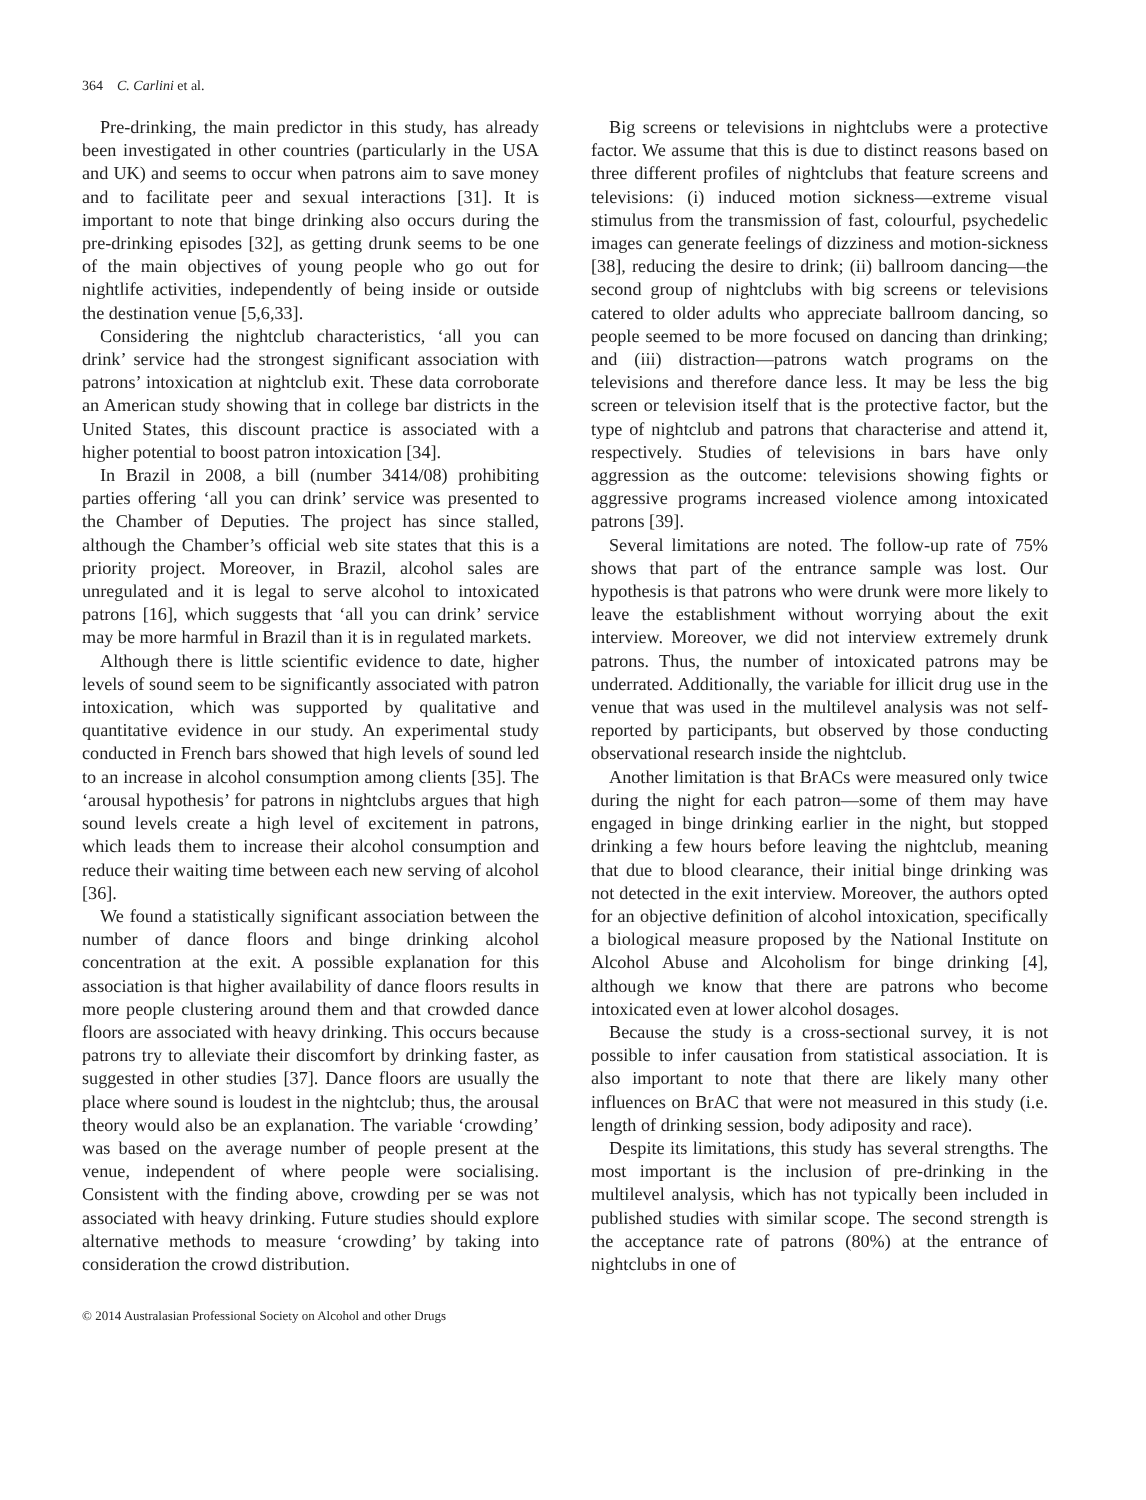364 C. Carlini et al.
Pre-drinking, the main predictor in this study, has already been investigated in other countries (particularly in the USA and UK) and seems to occur when patrons aim to save money and to facilitate peer and sexual interactions [31]. It is important to note that binge drinking also occurs during the pre-drinking episodes [32], as getting drunk seems to be one of the main objectives of young people who go out for nightlife activities, independently of being inside or outside the destination venue [5,6,33].
Considering the nightclub characteristics, ‘all you can drink’ service had the strongest significant association with patrons’ intoxication at nightclub exit. These data corroborate an American study showing that in college bar districts in the United States, this discount practice is associated with a higher potential to boost patron intoxication [34].
In Brazil in 2008, a bill (number 3414/08) prohibiting parties offering ‘all you can drink’ service was presented to the Chamber of Deputies. The project has since stalled, although the Chamber’s official web site states that this is a priority project. Moreover, in Brazil, alcohol sales are unregulated and it is legal to serve alcohol to intoxicated patrons [16], which suggests that ‘all you can drink’ service may be more harmful in Brazil than it is in regulated markets.
Although there is little scientific evidence to date, higher levels of sound seem to be significantly associated with patron intoxication, which was supported by qualitative and quantitative evidence in our study. An experimental study conducted in French bars showed that high levels of sound led to an increase in alcohol consumption among clients [35]. The ‘arousal hypothesis’ for patrons in nightclubs argues that high sound levels create a high level of excitement in patrons, which leads them to increase their alcohol consumption and reduce their waiting time between each new serving of alcohol [36].
We found a statistically significant association between the number of dance floors and binge drinking alcohol concentration at the exit. A possible explanation for this association is that higher availability of dance floors results in more people clustering around them and that crowded dance floors are associated with heavy drinking. This occurs because patrons try to alleviate their discomfort by drinking faster, as suggested in other studies [37]. Dance floors are usually the place where sound is loudest in the nightclub; thus, the arousal theory would also be an explanation. The variable ‘crowding’ was based on the average number of people present at the venue, independent of where people were socialising. Consistent with the finding above, crowding per se was not associated with heavy drinking. Future studies should explore alternative methods to measure ‘crowding’ by taking into consideration the crowd distribution.
Big screens or televisions in nightclubs were a protective factor. We assume that this is due to distinct reasons based on three different profiles of nightclubs that feature screens and televisions: (i) induced motion sickness—extreme visual stimulus from the transmission of fast, colourful, psychedelic images can generate feelings of dizziness and motion-sickness [38], reducing the desire to drink; (ii) ballroom dancing—the second group of nightclubs with big screens or televisions catered to older adults who appreciate ballroom dancing, so people seemed to be more focused on dancing than drinking; and (iii) distraction—patrons watch programs on the televisions and therefore dance less. It may be less the big screen or television itself that is the protective factor, but the type of nightclub and patrons that characterise and attend it, respectively. Studies of televisions in bars have only aggression as the outcome: televisions showing fights or aggressive programs increased violence among intoxicated patrons [39].
Several limitations are noted. The follow-up rate of 75% shows that part of the entrance sample was lost. Our hypothesis is that patrons who were drunk were more likely to leave the establishment without worrying about the exit interview. Moreover, we did not interview extremely drunk patrons. Thus, the number of intoxicated patrons may be underrated. Additionally, the variable for illicit drug use in the venue that was used in the multilevel analysis was not self-reported by participants, but observed by those conducting observational research inside the nightclub.
Another limitation is that BrACs were measured only twice during the night for each patron—some of them may have engaged in binge drinking earlier in the night, but stopped drinking a few hours before leaving the nightclub, meaning that due to blood clearance, their initial binge drinking was not detected in the exit interview. Moreover, the authors opted for an objective definition of alcohol intoxication, specifically a biological measure proposed by the National Institute on Alcohol Abuse and Alcoholism for binge drinking [4], although we know that there are patrons who become intoxicated even at lower alcohol dosages.
Because the study is a cross-sectional survey, it is not possible to infer causation from statistical association. It is also important to note that there are likely many other influences on BrAC that were not measured in this study (i.e. length of drinking session, body adiposity and race).
Despite its limitations, this study has several strengths. The most important is the inclusion of pre-drinking in the multilevel analysis, which has not typically been included in published studies with similar scope. The second strength is the acceptance rate of patrons (80%) at the entrance of nightclubs in one of
© 2014 Australasian Professional Society on Alcohol and other Drugs